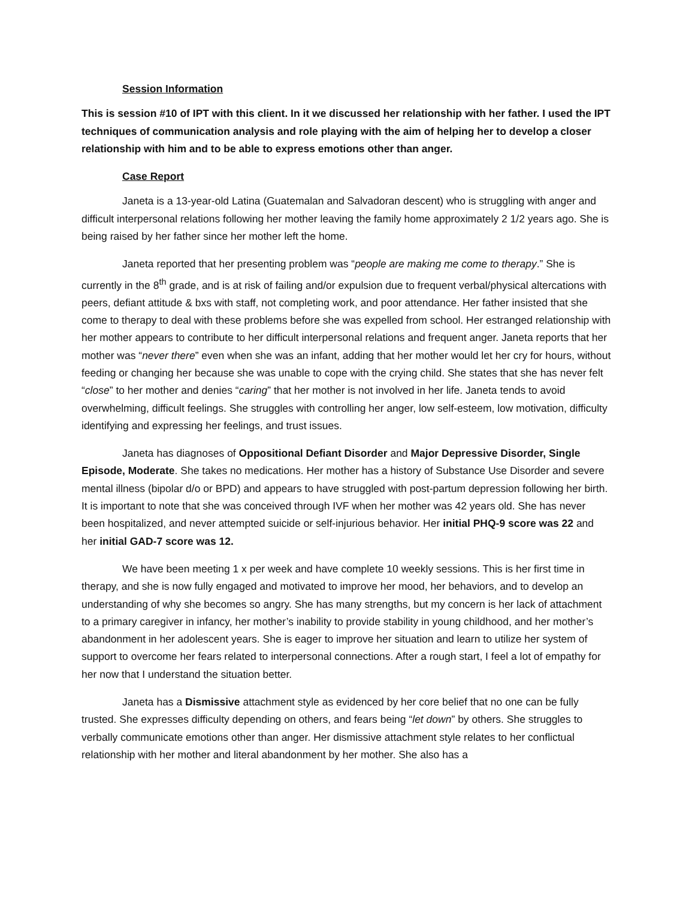Session Information
This is session #10 of IPT with this client. In it we discussed her relationship with her father. I used the IPT techniques of communication analysis and role playing with the aim of helping her to develop a closer relationship with him and to be able to express emotions other than anger.
Case Report
Janeta is a 13-year-old Latina (Guatemalan and Salvadoran descent) who is struggling with anger and difficult interpersonal relations following her mother leaving the family home approximately 2 1/2 years ago. She is being raised by her father since her mother left the home.
Janeta reported that her presenting problem was “people are making me come to therapy.” She is currently in the 8<sup>th</sup> grade, and is at risk of failing and/or expulsion due to frequent verbal/physical altercations with peers, defiant attitude & bxs with staff, not completing work, and poor attendance. Her father insisted that she come to therapy to deal with these problems before she was expelled from school. Her estranged relationship with her mother appears to contribute to her difficult interpersonal relations and frequent anger. Janeta reports that her mother was “never there” even when she was an infant, adding that her mother would let her cry for hours, without feeding or changing her because she was unable to cope with the crying child. She states that she has never felt “close” to her mother and denies “caring” that her mother is not involved in her life. Janeta tends to avoid overwhelming, difficult feelings. She struggles with controlling her anger, low self-esteem, low motivation, difficulty identifying and expressing her feelings, and trust issues.
Janeta has diagnoses of Oppositional Defiant Disorder and Major Depressive Disorder, Single Episode, Moderate. She takes no medications. Her mother has a history of Substance Use Disorder and severe mental illness (bipolar d/o or BPD) and appears to have struggled with post-partum depression following her birth. It is important to note that she was conceived through IVF when her mother was 42 years old. She has never been hospitalized, and never attempted suicide or self-injurious behavior. Her initial PHQ-9 score was 22 and her initial GAD-7 score was 12.
We have been meeting 1 x per week and have complete 10 weekly sessions. This is her first time in therapy, and she is now fully engaged and motivated to improve her mood, her behaviors, and to develop an understanding of why she becomes so angry. She has many strengths, but my concern is her lack of attachment to a primary caregiver in infancy, her mother’s inability to provide stability in young childhood, and her mother’s abandonment in her adolescent years. She is eager to improve her situation and learn to utilize her system of support to overcome her fears related to interpersonal connections. After a rough start, I feel a lot of empathy for her now that I understand the situation better.
Janeta has a Dismissive attachment style as evidenced by her core belief that no one can be fully trusted. She expresses difficulty depending on others, and fears being “let down” by others. She struggles to verbally communicate emotions other than anger. Her dismissive attachment style relates to her conflictual relationship with her mother and literal abandonment by her mother. She also has a